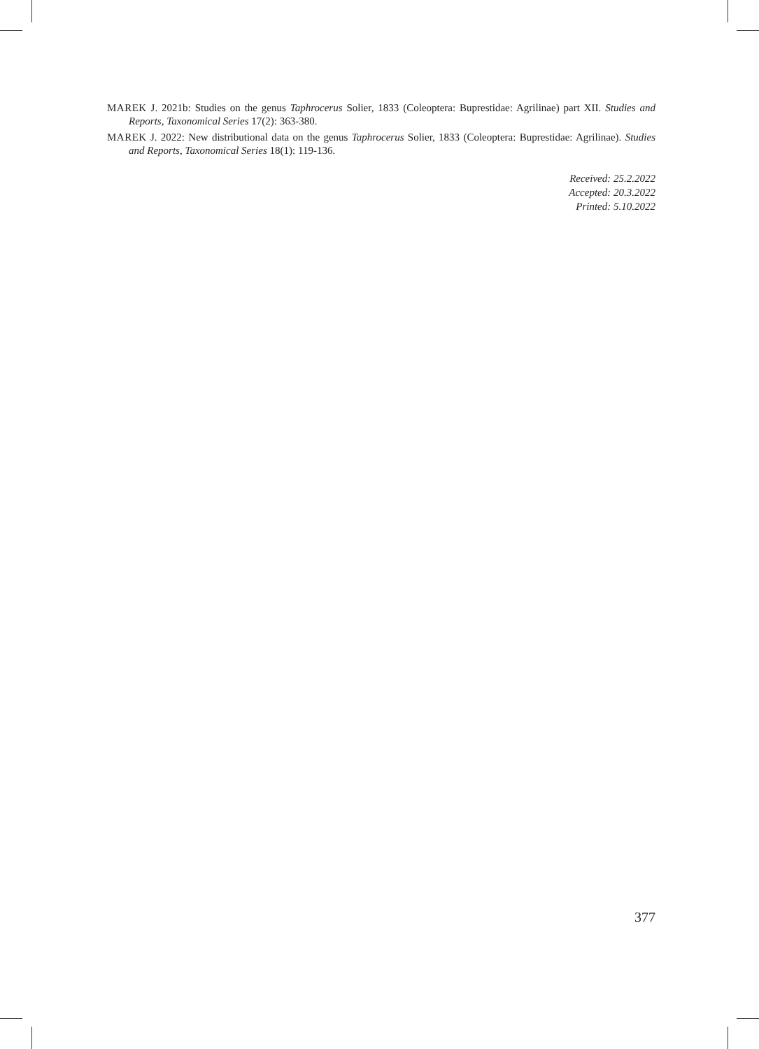MAREK J. 2021b: Studies on the genus Taphrocerus Solier, 1833 (Coleoptera: Buprestidae: Agrilinae) part XII. Studies and Reports, Taxonomical Series 17(2): 363-380.
MAREK J. 2022: New distributional data on the genus Taphrocerus Solier, 1833 (Coleoptera: Buprestidae: Agrilinae). Studies and Reports, Taxonomical Series 18(1): 119-136.
Received: 25.2.2022
Accepted: 20.3.2022
Printed: 5.10.2022
377